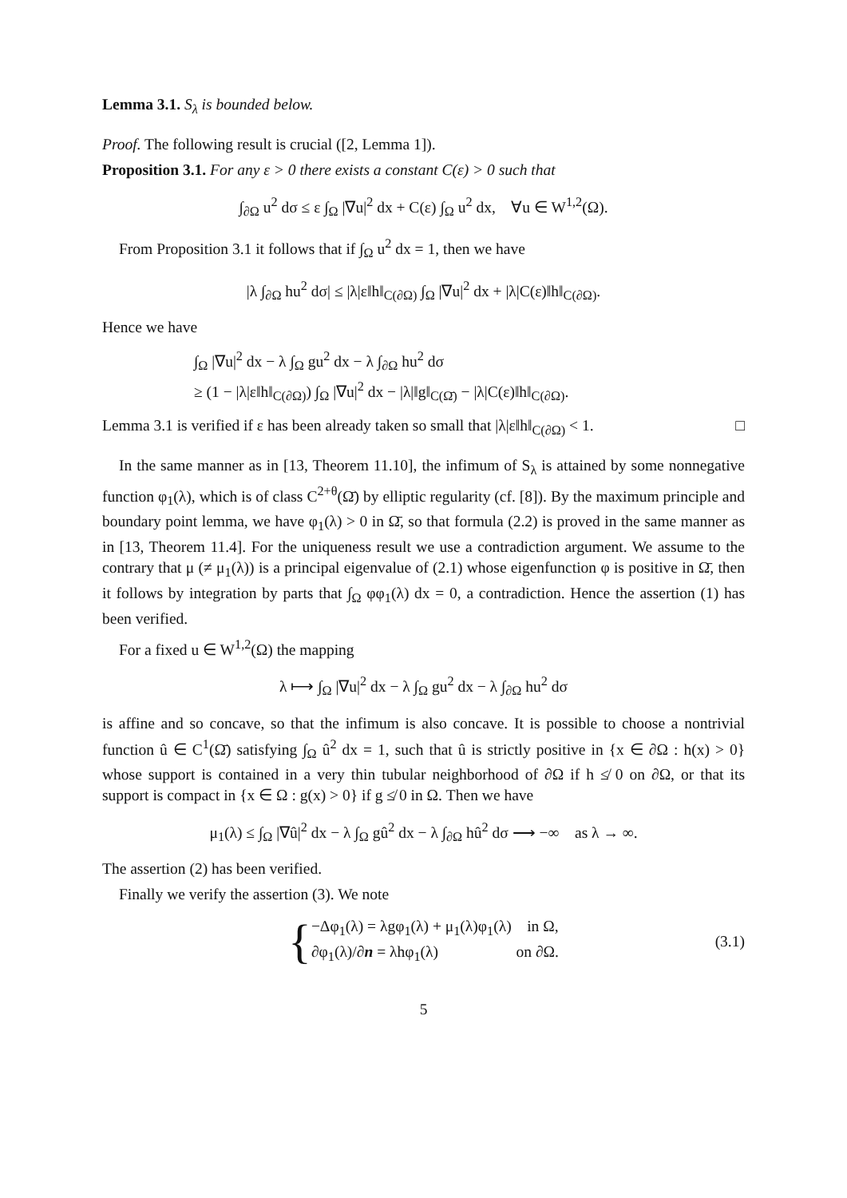Lemma 3.1. S<sub>λ</sub> is bounded below.
Proof. The following result is crucial ([2, Lemma 1]).
Proposition 3.1. For any ε > 0 there exists a constant C(ε) > 0 such that
∫<sub>∂Ω</sub> u<sup>2</sup> dσ ≤ ε ∫<sub>Ω</sub> |∇u|<sup>2</sup> dx + C(ε) ∫<sub>Ω</sub> u<sup>2</sup> dx, ∀u ∈ W<sup>1,2</sup>(Ω).
From Proposition 3.1 it follows that if ∫<sub>Ω</sub> u<sup>2</sup> dx = 1, then we have
|λ ∫<sub>∂Ω</sub> hu<sup>2</sup> dσ| ≤ |λ|ε‖h‖<sub>C(∂Ω)</sub> ∫<sub>Ω</sub> |∇u|<sup>2</sup> dx + |λ|C(ε)‖h‖<sub>C(∂Ω)</sub>.
Hence we have
∫<sub>Ω</sub> |∇u|<sup>2</sup> dx − λ ∫<sub>Ω</sub> gu<sup>2</sup> dx − λ ∫<sub>∂Ω</sub> hu<sup>2</sup> dσ
≥ (1 − |λ|ε‖h‖<sub>C(∂Ω)</sub>) ∫<sub>Ω</sub> |∇u|<sup>2</sup> dx − |λ|‖g‖<sub>C(Ω̄)</sub> − |λ|C(ε)‖h‖<sub>C(∂Ω)</sub>.
Lemma 3.1 is verified if ε has been already taken so small that |λ|ε‖h‖<sub>C(∂Ω)</sub> < 1. □
In the same manner as in [13, Theorem 11.10], the infimum of S<sub>λ</sub> is attained by some nonnegative function φ<sub>1</sub>(λ), which is of class C<sup>2+θ</sup>(Ω̄) by elliptic regularity (cf. [8]). By the maximum principle and boundary point lemma, we have φ<sub>1</sub>(λ) > 0 in Ω̄, so that formula (2.2) is proved in the same manner as in [13, Theorem 11.4]. For the uniqueness result we use a contradiction argument. We assume to the contrary that μ (≠ μ<sub>1</sub>(λ)) is a principal eigenvalue of (2.1) whose eigenfunction φ is positive in Ω̄, then it follows by integration by parts that ∫<sub>Ω</sub> φφ<sub>1</sub>(λ) dx = 0, a contradiction. Hence the assertion (1) has been verified.
For a fixed u ∈ W<sup>1,2</sup>(Ω) the mapping
λ ⟼ ∫<sub>Ω</sub> |∇u|<sup>2</sup> dx − λ ∫<sub>Ω</sub> gu<sup>2</sup> dx − λ ∫<sub>∂Ω</sub> hu<sup>2</sup> dσ
is affine and so concave, so that the infimum is also concave. It is possible to choose a nontrivial function û ∈ C<sup>1</sup>(Ω̄) satisfying ∫<sub>Ω</sub> û<sup>2</sup> dx = 1, such that û is strictly positive in {x ∈ ∂Ω : h(x) > 0} whose support is contained in a very thin tubular neighborhood of ∂Ω if h ≰ 0 on ∂Ω, or that its support is compact in {x ∈ Ω : g(x) > 0} if g ≰ 0 in Ω. Then we have
μ<sub>1</sub>(λ) ≤ ∫<sub>Ω</sub> |∇û|<sup>2</sup> dx − λ ∫<sub>Ω</sub> gû<sup>2</sup> dx − λ ∫<sub>∂Ω</sub> hû<sup>2</sup> dσ ⟶ −∞ as λ → ∞.
The assertion (2) has been verified.
Finally we verify the assertion (3). We note
{
−Δφ<sub>1</sub>(λ) = λgφ<sub>1</sub>(λ) + μ<sub>1</sub>(λ)φ<sub>1</sub>(λ) in Ω,
∂φ<sub>1</sub>(λ)/∂n = λhφ<sub>1</sub>(λ) on ∂Ω.
(3.1)
5